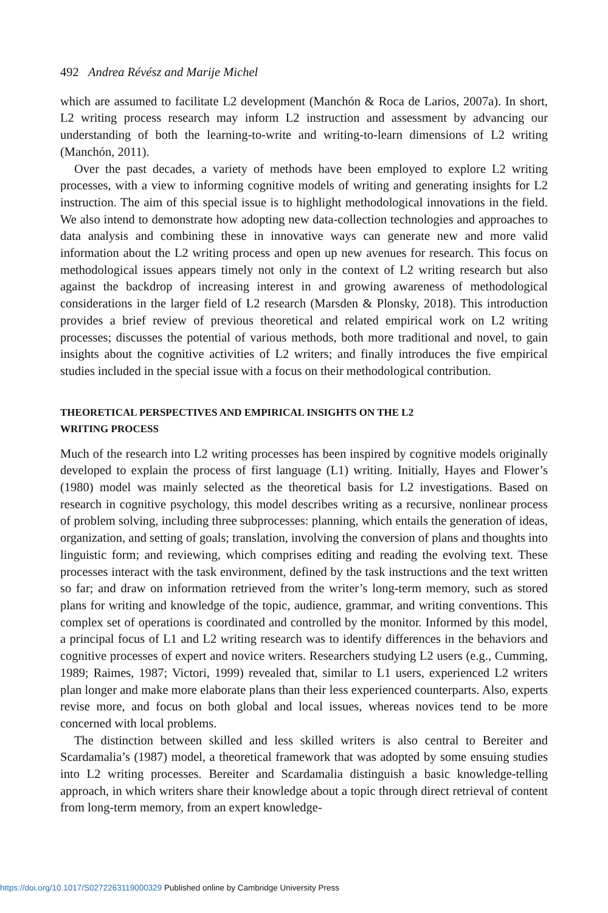492 Andrea Révész and Marije Michel
which are assumed to facilitate L2 development (Manchón & Roca de Larios, 2007a). In short, L2 writing process research may inform L2 instruction and assessment by advancing our understanding of both the learning-to-write and writing-to-learn dimensions of L2 writing (Manchón, 2011).
Over the past decades, a variety of methods have been employed to explore L2 writing processes, with a view to informing cognitive models of writing and generating insights for L2 instruction. The aim of this special issue is to highlight methodological innovations in the field. We also intend to demonstrate how adopting new data-collection technologies and approaches to data analysis and combining these in innovative ways can generate new and more valid information about the L2 writing process and open up new avenues for research. This focus on methodological issues appears timely not only in the context of L2 writing research but also against the backdrop of increasing interest in and growing awareness of methodological considerations in the larger field of L2 research (Marsden & Plonsky, 2018). This introduction provides a brief review of previous theoretical and related empirical work on L2 writing processes; discusses the potential of various methods, both more traditional and novel, to gain insights about the cognitive activities of L2 writers; and finally introduces the five empirical studies included in the special issue with a focus on their methodological contribution.
THEORETICAL PERSPECTIVES AND EMPIRICAL INSIGHTS ON THE L2
WRITING PROCESS
Much of the research into L2 writing processes has been inspired by cognitive models originally developed to explain the process of first language (L1) writing. Initially, Hayes and Flower’s (1980) model was mainly selected as the theoretical basis for L2 investigations. Based on research in cognitive psychology, this model describes writing as a recursive, nonlinear process of problem solving, including three subprocesses: planning, which entails the generation of ideas, organization, and setting of goals; translation, involving the conversion of plans and thoughts into linguistic form; and reviewing, which comprises editing and reading the evolving text. These processes interact with the task environment, defined by the task instructions and the text written so far; and draw on information retrieved from the writer’s long-term memory, such as stored plans for writing and knowledge of the topic, audience, grammar, and writing conventions. This complex set of operations is coordinated and controlled by the monitor. Informed by this model, a principal focus of L1 and L2 writing research was to identify differences in the behaviors and cognitive processes of expert and novice writers. Researchers studying L2 users (e.g., Cumming, 1989; Raimes, 1987; Victori, 1999) revealed that, similar to L1 users, experienced L2 writers plan longer and make more elaborate plans than their less experienced counterparts. Also, experts revise more, and focus on both global and local issues, whereas novices tend to be more concerned with local problems.
The distinction between skilled and less skilled writers is also central to Bereiter and Scardamalia’s (1987) model, a theoretical framework that was adopted by some ensuing studies into L2 writing processes. Bereiter and Scardamalia distinguish a basic knowledge-telling approach, in which writers share their knowledge about a topic through direct retrieval of content from long-term memory, from an expert knowledge-
https://doi.org/10.1017/S0272263119000329 Published online by Cambridge University Press